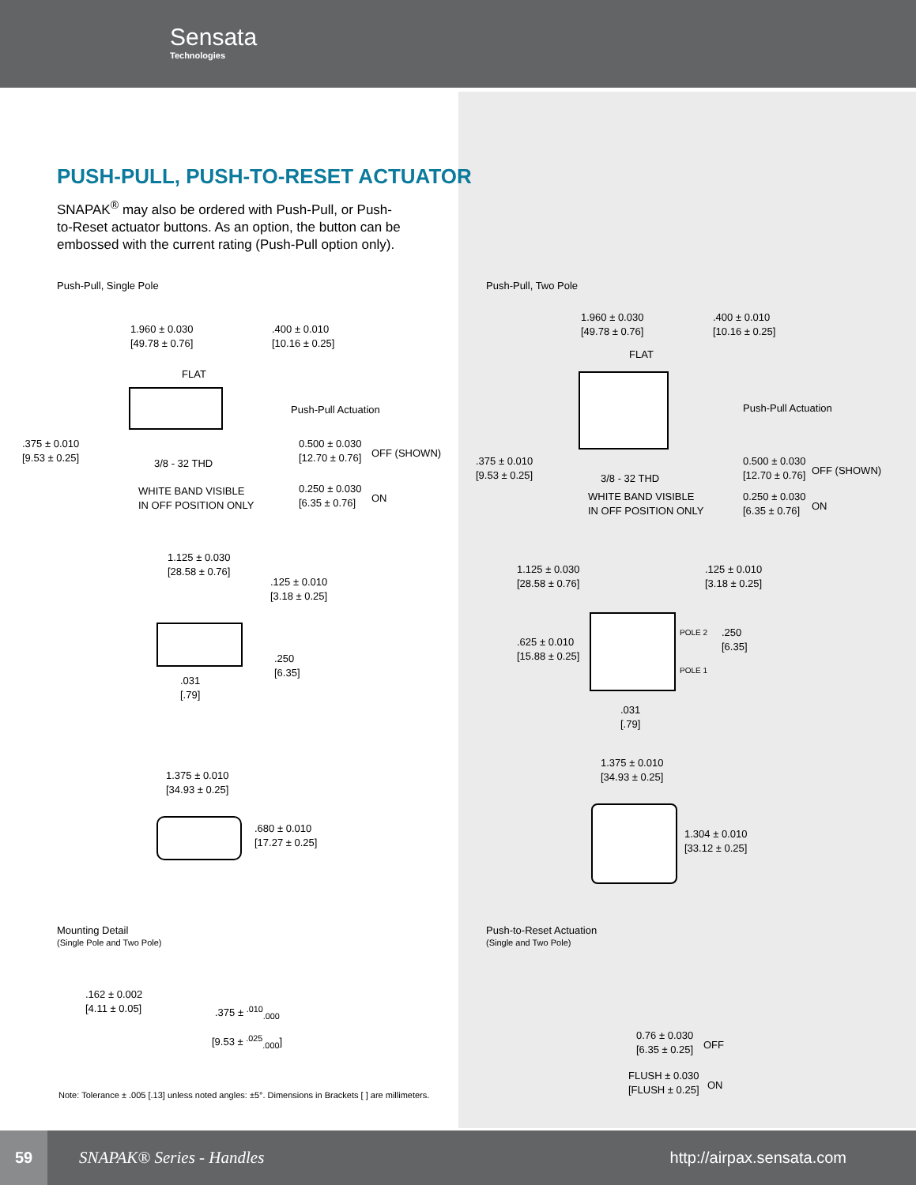Sensata
Technologies
PUSH-PULL, PUSH-TO-RESET ACTUATOR
SNAPAK<sup>®</sup> may also be ordered with Push-Pull, or Push-to-Reset actuator buttons. As an option, the button can be embossed with the current rating (Push-Pull option only).
Push-Pull, Single Pole
1.960 ± 0.030
[49.78 ± 0.76]
.400 ± 0.010
[10.16 ± 0.25]
FLAT
Push-Pull Actuation
.375 ± 0.010
[9.53 ± 0.25]
3/8 - 32 THD
0.500 ± 0.030
[12.70 ± 0.76]
OFF (SHOWN)
WHITE BAND VISIBLE
IN OFF POSITION ONLY
0.250 ± 0.030
[6.35 ± 0.76]
ON
1.125 ± 0.030
[28.58 ± 0.76]
.125 ± 0.010
[3.18 ± 0.25]
.250
[6.35]
.031
[.79]
1.375 ± 0.010
[34.93 ± 0.25]
.680 ± 0.010
[17.27 ± 0.25]
Mounting Detail
(Single Pole and Two Pole)
.162 ± 0.002
[4.11 ± 0.05]
.375 ± <sup>.010</sup><sub>.000</sub>
[9.53 ± <sup>.025</sup><sub>.000</sub>]
Note: Tolerance ± .005 [.13] unless noted angles: ±5°. Dimensions in Brackets [ ] are millimeters.
Push-Pull, Two Pole
1.960 ± 0.030
[49.78 ± 0.76]
.400 ± 0.010
[10.16 ± 0.25]
FLAT
Push-Pull Actuation
.375 ± 0.010
[9.53 ± 0.25]
3/8 - 32 THD
0.500 ± 0.030
[12.70 ± 0.76]
OFF (SHOWN)
WHITE BAND VISIBLE
IN OFF POSITION ONLY
0.250 ± 0.030
[6.35 ± 0.76]
ON
1.125 ± 0.030
[28.58 ± 0.76]
.125 ± 0.010
[3.18 ± 0.25]
.625 ± 0.010
[15.88 ± 0.25]
POLE 2
.250
[6.35]
POLE 1
.031
[.79]
1.375 ± 0.010
[34.93 ± 0.25]
1.304 ± 0.010
[33.12 ± 0.25]
Push-to-Reset Actuation
(Single and Two Pole)
0.76 ± 0.030
[6.35 ± 0.25]
OFF
FLUSH ± 0.030
[FLUSH ± 0.25]
ON
59
SNAPAK® Series - Handles http://airpax.sensata.com